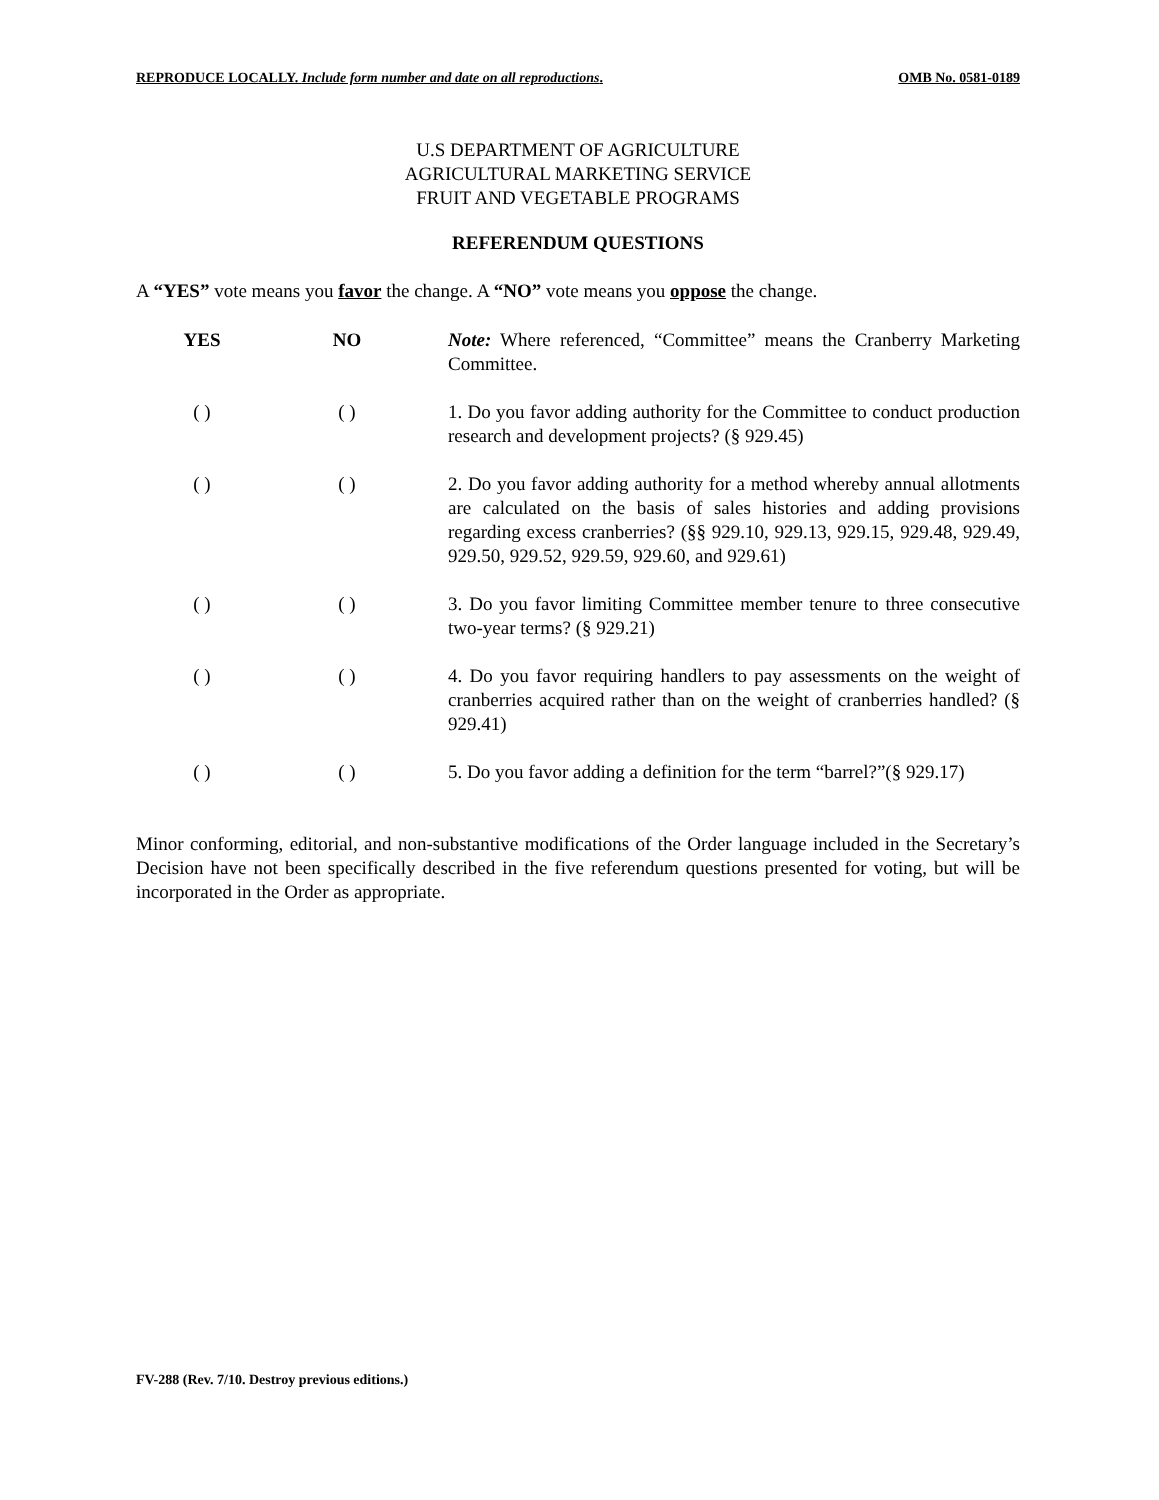REPRODUCE LOCALLY. Include form number and date on all reproductions. OMB No. 0581-0189
U.S DEPARTMENT OF AGRICULTURE
AGRICULTURAL MARKETING SERVICE
FRUIT AND VEGETABLE PROGRAMS
REFERENDUM QUESTIONS
A “YES” vote means you favor the change. A “NO” vote means you oppose the change.
YES NO Note: Where referenced, “Committee” means the Cranberry Marketing Committee.
( ) ( ) 1. Do you favor adding authority for the Committee to conduct production research and development projects? (§ 929.45)
( ) ( ) 2. Do you favor adding authority for a method whereby annual allotments are calculated on the basis of sales histories and adding provisions regarding excess cranberries? (§§ 929.10, 929.13, 929.15, 929.48, 929.49, 929.50, 929.52, 929.59, 929.60, and 929.61)
( ) ( ) 3. Do you favor limiting Committee member tenure to three consecutive two-year terms? (§ 929.21)
( ) ( ) 4. Do you favor requiring handlers to pay assessments on the weight of cranberries acquired rather than on the weight of cranberries handled? (§ 929.41)
( ) ( ) 5. Do you favor adding a definition for the term “barrel?”(§ 929.17)
Minor conforming, editorial, and non-substantive modifications of the Order language included in the Secretary’s Decision have not been specifically described in the five referendum questions presented for voting, but will be incorporated in the Order as appropriate.
FV-288 (Rev. 7/10. Destroy previous editions.)